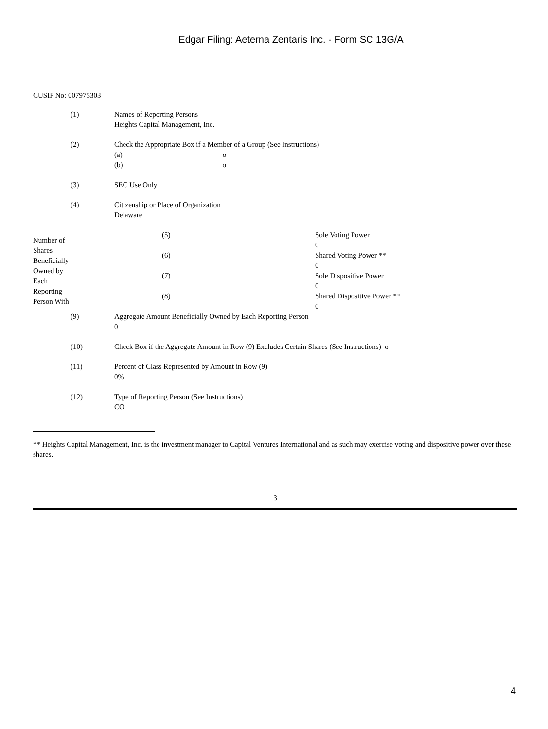Edgar Filing: Aeterna Zentaris Inc. - Form SC 13G/A
CUSIP No: 007975303
| (1) | Names of Reporting Persons Heights Capital Management, Inc. |
| (2) | Check the Appropriate Box if a Member of a Group (See Instructions) (a) o (b) o |
| (3) | SEC Use Only |
| (4) | Citizenship or Place of Organization Delaware |
| Number of Shares Beneficially Owned by Each Reporting Person With | (5) | Sole Voting Power 0 |
| | (6) | Shared Voting Power ** 0 |
| | (7) | Sole Dispositive Power 0 |
| | (8) | Shared Dispositive Power ** 0 |
| (9) | Aggregate Amount Beneficially Owned by Each Reporting Person 0 |
| (10) | Check Box if the Aggregate Amount in Row (9) Excludes Certain Shares (See Instructions) o |
| (11) | Percent of Class Represented by Amount in Row (9) 0% |
| (12) | Type of Reporting Person (See Instructions) CO |
** Heights Capital Management, Inc. is the investment manager to Capital Ventures International and as such may exercise voting and dispositive power over these shares.
3
4